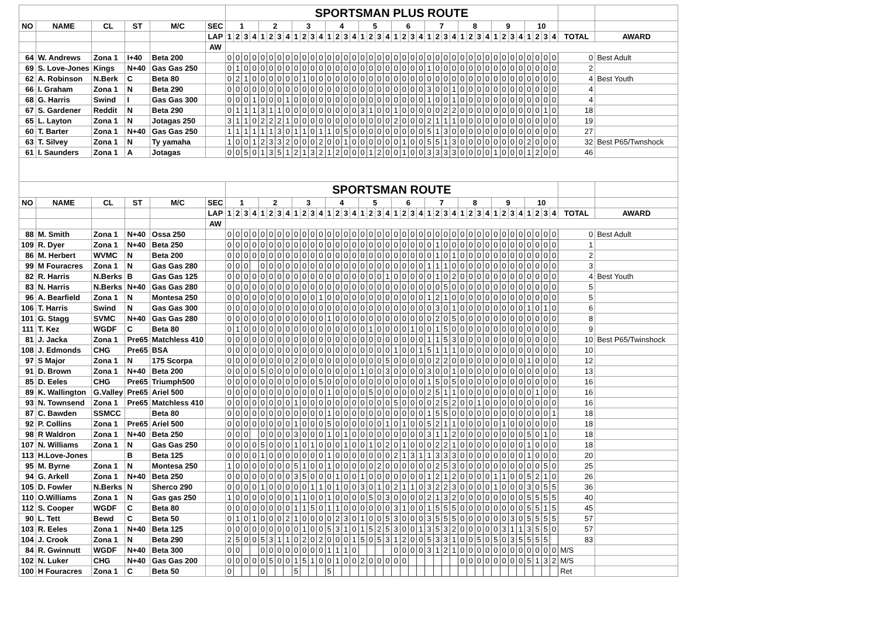| | | | | | | SPORTSMAN PLUS ROUTE | | | | | | | | | | | | | | | | | | | | | | | | | | | | | | | | | | | | | | | | | |
| NO | NAME | CL | ST | M/C | SEC | 1 | | | | 2 | | | | 3 | | | | 4 | | | | 5 | | | | 6 | | | | 7 | | | | 8 | | | | 9 | | | | 10 | | | | | |
| | | | | | LAP | 1 | 2 | 3 | 4 | 1 | 2 | 3 | 4 | 1 | 2 | 3 | 4 | 1 | 2 | 3 | 4 | 1 | 2 | 3 | 4 | 1 | 2 | 3 | 4 | 1 | 2 | 3 | 4 | 1 | 2 | 3 | 4 | 1 | 2 | 3 | 4 | 1 | 2 | 3 | 4 | TOTAL | AWARD |
| | | | | | AW | | | | | | | | | | | | | | | | | | | | | | | | | | | | | | | | | | | | | | | | | | |
| 64 | W. Andrews | Zona 1 | I+40 | Beta 200 | | 0 | 0 | 0 | 0 | 0 | 0 | 0 | 0 | 0 | 0 | 0 | 0 | 0 | 0 | 0 | 0 | 0 | 0 | 0 | 0 | 0 | 0 | 0 | 0 | 0 | 0 | 0 | 0 | 0 | 0 | 0 | 0 | 0 | 0 | 0 | 0 | 0 | 0 | 0 | 0 | 0 | Best Adult |
| 69 | S. Love-Jones | Kings | N+40 | Gas Gas 250 | | 0 | 1 | 0 | 0 | 0 | 0 | 0 | 0 | 0 | 0 | 0 | 0 | 0 | 0 | 0 | 0 | 0 | 0 | 0 | 0 | 0 | 0 | 0 | 0 | 1 | 0 | 0 | 0 | 0 | 0 | 0 | 0 | 0 | 0 | 0 | 0 | 0 | 0 | 0 | 0 | 2 | |
| 62 | A. Robinson | N.Berk | C | Beta 80 | | 0 | 2 | 1 | 0 | 0 | 0 | 0 | 0 | 0 | 1 | 0 | 0 | 0 | 0 | 0 | 0 | 0 | 0 | 0 | 0 | 0 | 0 | 0 | 0 | 0 | 0 | 0 | 0 | 0 | 0 | 0 | 0 | 0 | 0 | 0 | 0 | 0 | 0 | 0 | 0 | 4 | Best Youth |
| 66 | I. Graham | Zona 1 | N | Beta 290 | | 0 | 0 | 0 | 0 | 0 | 0 | 0 | 0 | 0 | 0 | 0 | 0 | 0 | 0 | 0 | 0 | 0 | 0 | 0 | 0 | 0 | 0 | 0 | 0 | 3 | 0 | 0 | 1 | 0 | 0 | 0 | 0 | 0 | 0 | 0 | 0 | 0 | 0 | 0 | 0 | 4 | |
| 68 | G. Harris | Swind | I | Gas Gas 300 | | 0 | 0 | 0 | 1 | 0 | 0 | 0 | 1 | 0 | 0 | 0 | 0 | 0 | 0 | 0 | 0 | 0 | 0 | 0 | 0 | 0 | 0 | 0 | 0 | 1 | 0 | 0 | 1 | 0 | 0 | 0 | 0 | 0 | 0 | 0 | 0 | 0 | 0 | 0 | 0 | 4 | |
| 67 | S. Gardener | Reddit | N | Beta 290 | | 0 | 1 | 1 | 1 | 3 | 1 | 1 | 0 | 0 | 0 | 0 | 0 | 0 | 0 | 0 | 0 | 3 | 1 | 0 | 0 | 1 | 0 | 0 | 0 | 0 | 0 | 2 | 2 | 0 | 0 | 0 | 0 | 0 | 0 | 0 | 0 | 0 | 0 | 1 | 0 | 18 | |
| 65 | L. Layton | Zona 1 | N | Jotagas 250 | | 3 | 1 | 1 | 0 | 2 | 2 | 2 | 1 | 0 | 0 | 0 | 0 | 0 | 0 | 0 | 0 | 0 | 0 | 0 | 0 | 2 | 0 | 0 | 0 | 2 | 1 | 1 | 1 | 0 | 0 | 0 | 0 | 0 | 0 | 0 | 0 | 0 | 0 | 0 | 0 | 19 | |
| 60 | T. Barter | Zona 1 | N+40 | Gas Gas 250 | | 1 | 1 | 1 | 1 | 1 | 1 | 3 | 0 | 1 | 1 | 0 | 1 | 1 | 0 | 5 | 0 | 0 | 0 | 0 | 0 | 0 | 0 | 0 | 0 | 5 | 1 | 3 | 0 | 0 | 0 | 0 | 0 | 0 | 0 | 0 | 0 | 0 | 0 | 0 | 0 | 27 | |
| 63 | T. Silvey | Zona 1 | N | Ty yamaha | | 1 | 0 | 0 | 1 | 2 | 3 | 3 | 2 | 0 | 0 | 0 | 2 | 0 | 0 | 1 | 0 | 0 | 0 | 0 | 0 | 0 | 1 | 0 | 0 | 5 | 5 | 1 | 3 | 0 | 0 | 0 | 0 | 0 | 0 | 0 | 0 | 2 | 0 | 0 | 0 | 32 | Best P65/Twnshock |
| 61 | I. Saunders | Zona 1 | A | Jotagas | | 0 | 0 | 5 | 0 | 1 | 3 | 5 | 1 | 2 | 1 | 3 | 2 | 1 | 2 | 0 | 0 | 0 | 1 | 2 | 0 | 0 | 1 | 0 | 0 | 3 | 3 | 3 | 3 | 0 | 0 | 0 | 0 | 1 | 0 | 0 | 0 | 1 | 2 | 0 | 0 | 46 | |
| | | | | | | SPORTSMAN ROUTE | | | | | | | | | | | | | | | | | | | | | | | | | | | | | | | | | | | | | | | | | |
| NO | NAME | CL | ST | M/C | SEC | 1 | | | | 2 | | | | 3 | | | | 4 | | | | 5 | | | | 6 | | | | 7 | | | | 8 | | | | 9 | | | | 10 | | | | | |
| | | | | | LAP | 1 | 2 | 3 | 4 | 1 | 2 | 3 | 4 | 1 | 2 | 3 | 4 | 1 | 2 | 3 | 4 | 1 | 2 | 3 | 4 | 1 | 2 | 3 | 4 | 1 | 2 | 3 | 4 | 1 | 2 | 3 | 4 | 1 | 2 | 3 | 4 | 1 | 2 | 3 | 4 | TOTAL | AWARD |
| | | | | | AW | | | | | | | | | | | | | | | | | | | | | | | | | | | | | | | | | | | | | | | | | | |
| 88 | M. Smith | Zona 1 | N+40 | Ossa 250 | | 0 | 0 | 0 | 0 | 0 | 0 | 0 | 0 | 0 | 0 | 0 | 0 | 0 | 0 | 0 | 0 | 0 | 0 | 0 | 0 | 0 | 0 | 0 | 0 | 0 | 0 | 0 | 0 | 0 | 0 | 0 | 0 | 0 | 0 | 0 | 0 | 0 | 0 | 0 | 0 | 0 | Best Adult |
| 109 | R. Dyer | Zona 1 | N+40 | Beta 250 | | 0 | 0 | 0 | 0 | 0 | 0 | 0 | 0 | 0 | 0 | 0 | 0 | 0 | 0 | 0 | 0 | 0 | 0 | 0 | 0 | 0 | 0 | 0 | 0 | 0 | 1 | 0 | 0 | 0 | 0 | 0 | 0 | 0 | 0 | 0 | 0 | 0 | 0 | 0 | 0 | 1 | |
| 86 | M. Herbert | WVMC | N | Beta 200 | | 0 | 0 | 0 | 0 | 0 | 0 | 0 | 0 | 0 | 0 | 0 | 0 | 0 | 0 | 0 | 0 | 0 | 0 | 0 | 0 | 0 | 0 | 0 | 0 | 0 | 1 | 0 | 1 | 0 | 0 | 0 | 0 | 0 | 0 | 0 | 0 | 0 | 0 | 0 | 0 | 2 | |
| 99 | M Fouracres | Zona 1 | N | Gas Gas 280 | | 0 | 0 | 0 | | 0 | 0 | 0 | 0 | 0 | 0 | 0 | 0 | 0 | 0 | 0 | 0 | 0 | 0 | 0 | 0 | 0 | 0 | 0 | 0 | 1 | 1 | 1 | 0 | 0 | 0 | 0 | 0 | 0 | 0 | 0 | 0 | 0 | 0 | 0 | 0 | 3 | |
| 82 | R. Harris | N.Berks | B | Gas Gas 125 | | 0 | 0 | 0 | 0 | 0 | 0 | 0 | 0 | 0 | 0 | 0 | 0 | 0 | 0 | 0 | 0 | 0 | 0 | 0 | 1 | 0 | 0 | 0 | 0 | 0 | 1 | 0 | 2 | 0 | 0 | 0 | 0 | 0 | 0 | 0 | 0 | 0 | 0 | 0 | 0 | 4 | Best Youth |
| 83 | N. Harris | N.Berks | N+40 | Gas Gas 280 | | 0 | 0 | 0 | 0 | 0 | 0 | 0 | 0 | 0 | 0 | 0 | 0 | 0 | 0 | 0 | 0 | 0 | 0 | 0 | 0 | 0 | 0 | 0 | 0 | 0 | 0 | 5 | 0 | 0 | 0 | 0 | 0 | 0 | 0 | 0 | 0 | 0 | 0 | 0 | 0 | 5 | |
| 96 | A. Bearfield | Zona 1 | N | Montesa 250 | | 0 | 0 | 0 | 0 | 0 | 0 | 0 | 0 | 0 | 0 | 0 | 1 | 0 | 0 | 0 | 0 | 0 | 0 | 0 | 0 | 0 | 0 | 0 | 0 | 1 | 2 | 1 | 0 | 0 | 0 | 0 | 0 | 0 | 0 | 0 | 0 | 0 | 0 | 0 | 0 | 5 | |
| 106 | T. Harris | Swind | N | Gas Gas 300 | | 0 | 0 | 0 | 0 | 0 | 0 | 0 | 0 | 0 | 0 | 0 | 0 | 0 | 0 | 0 | 0 | 0 | 0 | 0 | 0 | 0 | 0 | 0 | 0 | 0 | 3 | 0 | 1 | 0 | 0 | 0 | 0 | 0 | 0 | 0 | 0 | 1 | 0 | 1 | 0 | 6 | |
| 101 | G. Stagg | SVMC | N+40 | Gas Gas 280 | | 0 | 0 | 0 | 0 | 0 | 0 | 0 | 0 | 0 | 0 | 0 | 0 | 1 | 0 | 0 | 0 | 0 | 0 | 0 | 0 | 0 | 0 | 0 | 0 | 0 | 2 | 0 | 5 | 0 | 0 | 0 | 0 | 0 | 0 | 0 | 0 | 0 | 0 | 0 | 0 | 8 | |
| 111 | T. Kez | WGDF | C | Beta 80 | | 0 | 1 | 0 | 0 | 0 | 0 | 0 | 0 | 0 | 0 | 0 | 0 | 0 | 0 | 0 | 0 | 0 | 1 | 0 | 0 | 0 | 0 | 1 | 0 | 0 | 1 | 5 | 0 | 0 | 0 | 0 | 0 | 0 | 0 | 0 | 0 | 0 | 0 | 0 | 0 | 9 | |
| 81 | J. Jacka | Zona 1 | Pre65 | Matchless 410 | | 0 | 0 | 0 | 0 | 0 | 0 | 0 | 0 | 0 | 0 | 0 | 0 | 0 | 0 | 0 | 0 | 0 | 0 | 0 | 0 | 0 | 0 | 0 | 0 | 1 | 1 | 5 | 3 | 0 | 0 | 0 | 0 | 0 | 0 | 0 | 0 | 0 | 0 | 0 | 0 | 10 | Best P65/Twinshock |
| 108 | J. Edmonds | CHG | Pre65 | BSA | | 0 | 0 | 0 | 0 | 0 | 0 | 0 | 0 | 0 | 0 | 0 | 0 | 0 | 0 | 0 | 0 | 0 | 0 | 0 | 0 | 1 | 0 | 0 | 1 | 5 | 1 | 1 | 1 | 0 | 0 | 0 | 0 | 0 | 0 | 0 | 0 | 0 | 0 | 0 | 0 | 10 | |
| 97 | S Major | Zona 1 | N | 175 Scorpa | | 0 | 0 | 0 | 0 | 0 | 0 | 0 | 0 | 2 | 0 | 0 | 0 | 0 | 0 | 0 | 0 | 0 | 0 | 0 | 5 | 0 | 0 | 0 | 0 | 0 | 2 | 2 | 0 | 0 | 0 | 0 | 0 | 0 | 0 | 0 | 0 | 1 | 0 | 0 | 0 | 12 | |
| 91 | D. Brown | Zona 1 | N+40 | Beta 200 | | 0 | 0 | 0 | 0 | 5 | 0 | 0 | 0 | 0 | 0 | 0 | 0 | 0 | 0 | 0 | 0 | 1 | 0 | 0 | 3 | 0 | 0 | 0 | 0 | 3 | 0 | 0 | 1 | 0 | 0 | 0 | 0 | 0 | 0 | 0 | 0 | 0 | 0 | 0 | 0 | 13 | |
| 85 | D. Eeles | CHG | Pre65 | Triumph500 | | 0 | 0 | 0 | 0 | 0 | 0 | 0 | 0 | 0 | 0 | 0 | 5 | 0 | 0 | 0 | 0 | 0 | 0 | 0 | 0 | 0 | 0 | 0 | 0 | 1 | 5 | 0 | 5 | 0 | 0 | 0 | 0 | 0 | 0 | 0 | 0 | 0 | 0 | 0 | 0 | 16 | |
| 89 | K. Wallington | G.Valley | Pre65 | Ariel 500 | | 0 | 0 | 0 | 0 | 0 | 0 | 0 | 0 | 0 | 0 | 0 | 0 | 1 | 0 | 0 | 0 | 0 | 5 | 0 | 0 | 0 | 0 | 0 | 0 | 2 | 5 | 1 | 1 | 0 | 0 | 0 | 0 | 0 | 0 | 0 | 0 | 0 | 1 | 0 | 0 | 16 | |
| 93 | N. Townsend | Zona 1 | Pre65 | Matchless 410 | | 0 | 0 | 0 | 0 | 0 | 0 | 0 | 0 | 1 | 0 | 0 | 0 | 0 | 0 | 0 | 0 | 0 | 0 | 0 | 0 | 5 | 0 | 0 | 0 | 0 | 2 | 5 | 2 | 0 | 0 | 1 | 0 | 0 | 0 | 0 | 0 | 0 | 0 | 0 | 0 | 16 | |
| 87 | C. Bawden | SSMCC | | Beta 80 | | 0 | 0 | 0 | 0 | 0 | 0 | 0 | 0 | 0 | 0 | 0 | 0 | 1 | 0 | 0 | 0 | 0 | 0 | 0 | 0 | 0 | 0 | 0 | 0 | 1 | 5 | 5 | 0 | 0 | 0 | 0 | 0 | 0 | 0 | 0 | 0 | 0 | 0 | 0 | 1 | 18 | |
| 92 | P. Collins | Zona 1 | Pre65 | Ariel 500 | | 0 | 0 | 0 | 0 | 0 | 0 | 0 | 0 | 1 | 0 | 0 | 0 | 5 | 0 | 0 | 0 | 0 | 0 | 0 | 1 | 0 | 1 | 0 | 0 | 5 | 2 | 1 | 1 | 0 | 0 | 0 | 0 | 0 | 1 | 0 | 0 | 0 | 0 | 0 | 0 | 18 | |
| 98 | R Waldron | Zona 1 | N+40 | Beta 250 | | 0 | 0 | 0 | | 0 | 0 | 0 | 0 | 3 | 0 | 0 | 0 | 1 | 0 | 1 | 0 | 0 | 0 | 0 | 0 | 0 | 0 | 0 | 0 | 3 | 1 | 1 | 2 | 0 | 0 | 0 | 0 | 0 | 0 | 0 | 0 | 5 | 0 | 1 | 0 | 18 | |
| 107 | N. Williams | Zona 1 | N | Gas Gas 250 | | 0 | 0 | 0 | 0 | 5 | 0 | 0 | 0 | 1 | 0 | 1 | 0 | 0 | 0 | 1 | 0 | 0 | 1 | 0 | 2 | 0 | 1 | 0 | 0 | 0 | 2 | 2 | 1 | 0 | 0 | 0 | 0 | 0 | 0 | 0 | 0 | 1 | 0 | 0 | 0 | 18 | |
| 113 | H.Love-Jones | | B | Beta 125 | | 0 | 0 | 0 | 0 | 1 | 0 | 0 | 0 | 0 | 0 | 0 | 0 | 1 | 0 | 0 | 0 | 0 | 0 | 0 | 0 | 2 | 1 | 3 | 1 | 1 | 3 | 3 | 3 | 0 | 0 | 0 | 0 | 0 | 0 | 0 | 0 | 1 | 0 | 0 | 0 | 20 | |
| 95 | M. Byrne | Zona 1 | N | Montesa 250 | | 1 | 0 | 0 | 0 | 0 | 0 | 0 | 0 | 5 | 1 | 0 | 0 | 1 | 0 | 0 | 0 | 0 | 0 | 2 | 0 | 0 | 0 | 0 | 0 | 0 | 2 | 5 | 3 | 0 | 0 | 0 | 0 | 0 | 0 | 0 | 0 | 0 | 0 | 5 | 0 | 25 | |
| 94 | G. Arkell | Zona 1 | N+40 | Beta 250 | | 0 | 0 | 0 | 0 | 0 | 0 | 0 | 0 | 3 | 5 | 0 | 0 | 0 | 1 | 0 | 0 | 1 | 0 | 0 | 0 | 0 | 0 | 0 | 0 | 1 | 2 | 1 | 2 | 0 | 0 | 0 | 0 | 1 | 1 | 0 | 0 | 5 | 2 | 1 | 0 | 26 | |
| 105 | D. Fowler | N.Berks | N | Sherco 290 | | 0 | 0 | 0 | 0 | 1 | 0 | 0 | 0 | 0 | 0 | 1 | 1 | 0 | 1 | 0 | 0 | 3 | 0 | 1 | 0 | 2 | 1 | 1 | 0 | 3 | 2 | 2 | 3 | 0 | 0 | 0 | 0 | 1 | 0 | 0 | 0 | 3 | 0 | 5 | 5 | 36 | |
| 110 | O.Williams | Zona 1 | N | Gas gas 250 | | 1 | 0 | 0 | 0 | 0 | 0 | 0 | 0 | 1 | 1 | 0 | 0 | 1 | 0 | 0 | 0 | 0 | 5 | 0 | 3 | 0 | 0 | 0 | 0 | 2 | 1 | 3 | 2 | 0 | 0 | 0 | 0 | 0 | 0 | 0 | 0 | 5 | 5 | 5 | 5 | 40 | |
| 112 | S. Cooper | WGDF | C | Beta 80 | | 0 | 0 | 0 | 0 | 0 | 0 | 0 | 0 | 1 | 1 | 5 | 0 | 1 | 1 | 0 | 0 | 0 | 0 | 0 | 0 | 3 | 1 | 0 | 0 | 1 | 5 | 5 | 5 | 0 | 0 | 0 | 0 | 0 | 0 | 0 | 0 | 5 | 5 | 1 | 5 | 45 | |
| 90 | L. Tett | Bewd | C | Beta 50 | | 0 | 1 | 0 | 1 | 0 | 0 | 0 | 2 | 1 | 0 | 0 | 0 | 0 | 2 | 3 | 0 | 1 | 0 | 0 | 5 | 3 | 0 | 0 | 0 | 3 | 5 | 5 | 5 | 0 | 0 | 0 | 0 | 0 | 0 | 3 | 0 | 5 | 5 | 5 | 5 | 57 | |
| 103 | R. Eeles | Zona 1 | N+40 | Beta 125 | | 0 | 0 | 0 | 0 | 0 | 0 | 0 | 0 | 0 | 1 | 0 | 0 | 5 | 3 | 1 | 0 | 1 | 5 | 2 | 5 | 3 | 0 | 0 | 1 | 3 | 5 | 3 | 2 | 0 | 0 | 0 | 0 | 0 | 3 | 1 | 1 | 3 | 5 | 5 | 0 | 57 | |
| 104 | J. Crook | Zona 1 | N | Beta 290 | | 2 | 5 | 0 | 0 | 5 | 3 | 1 | 1 | 0 | 2 | 0 | 2 | 0 | 0 | 0 | 1 | 5 | 0 | 5 | 3 | 1 | 2 | 0 | 0 | 5 | 3 | 3 | 1 | 0 | 0 | 5 | 0 | 5 | 0 | 3 | 5 | 5 | 5 | 5 | | 83 | |
| 84 | R. Gwinnutt | WGDF | N+40 | Beta 300 | | 0 | 0 | | | 0 | 0 | 0 | 0 | 0 | 0 | 0 | 0 | 1 | 1 | 1 | 0 | | | | | 0 | 0 | 0 | 0 | 3 | 1 | 2 | 1 | 0 | 0 | 0 | 0 | 0 | 0 | 0 | 0 | 0 | 0 | 0 | 0 | M/S | |
| 102 | N. Luker | CHG | N+40 | Gas Gas 200 | | 0 | 0 | 0 | 0 | 0 | 5 | 0 | 0 | 1 | 5 | 1 | 0 | 0 | 1 | 0 | 0 | 2 | 0 | 0 | 0 | 0 | 0 | | | | | | | 0 | 0 | 0 | 0 | 0 | 0 | 0 | 0 | 5 | 1 | 3 | 2 | M/S | |
| 100 | H Fouracres | Zona 1 | C | Beta 50 | | 0 | | | | 0 | | | | 5 | | | | 5 | | | | | | | | | | | | | | | | | | | | | | | | | | | | Ret | |